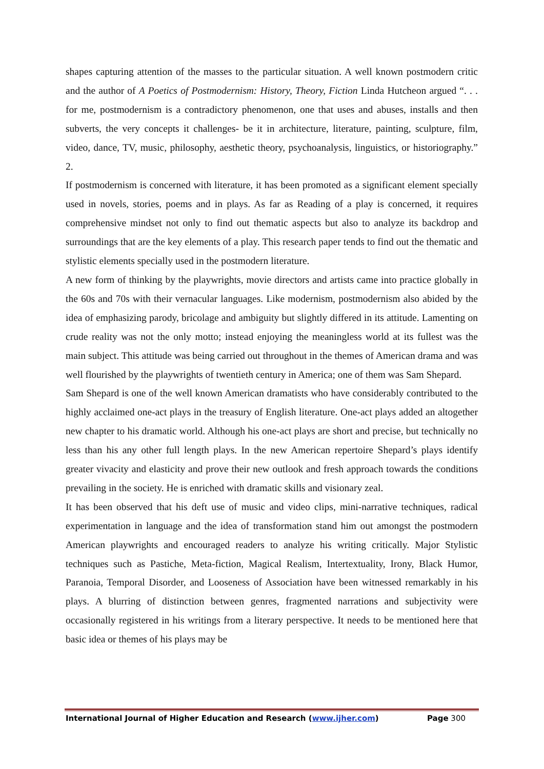shapes capturing attention of the masses to the particular situation. A well known postmodern critic and the author of A Poetics of Postmodernism: History, Theory, Fiction Linda Hutcheon argued “. . . for me, postmodernism is a contradictory phenomenon, one that uses and abuses, installs and then subverts, the very concepts it challenges- be it in architecture, literature, painting, sculpture, film, video, dance, TV, music, philosophy, aesthetic theory, psychoanalysis, linguistics, or historiography.” 2.
If postmodernism is concerned with literature, it has been promoted as a significant element specially used in novels, stories, poems and in plays. As far as Reading of a play is concerned, it requires comprehensive mindset not only to find out thematic aspects but also to analyze its backdrop and surroundings that are the key elements of a play. This research paper tends to find out the thematic and stylistic elements specially used in the postmodern literature.
A new form of thinking by the playwrights, movie directors and artists came into practice globally in the 60s and 70s with their vernacular languages. Like modernism, postmodernism also abided by the idea of emphasizing parody, bricolage and ambiguity but slightly differed in its attitude. Lamenting on crude reality was not the only motto; instead enjoying the meaningless world at its fullest was the main subject. This attitude was being carried out throughout in the themes of American drama and was well flourished by the playwrights of twentieth century in America; one of them was Sam Shepard.
Sam Shepard is one of the well known American dramatists who have considerably contributed to the highly acclaimed one-act plays in the treasury of English literature. One-act plays added an altogether new chapter to his dramatic world. Although his one-act plays are short and precise, but technically no less than his any other full length plays. In the new American repertoire Shepard’s plays identify greater vivacity and elasticity and prove their new outlook and fresh approach towards the conditions prevailing in the society. He is enriched with dramatic skills and visionary zeal.
It has been observed that his deft use of music and video clips, mini-narrative techniques, radical experimentation in language and the idea of transformation stand him out amongst the postmodern American playwrights and encouraged readers to analyze his writing critically. Major Stylistic techniques such as Pastiche, Meta-fiction, Magical Realism, Intertextuality, Irony, Black Humor, Paranoia, Temporal Disorder, and Looseness of Association have been witnessed remarkably in his plays. A blurring of distinction between genres, fragmented narrations and subjectivity were occasionally registered in his writings from a literary perspective. It needs to be mentioned here that basic idea or themes of his plays may be
International Journal of Higher Education and Research (www.ijher.com) Page 300